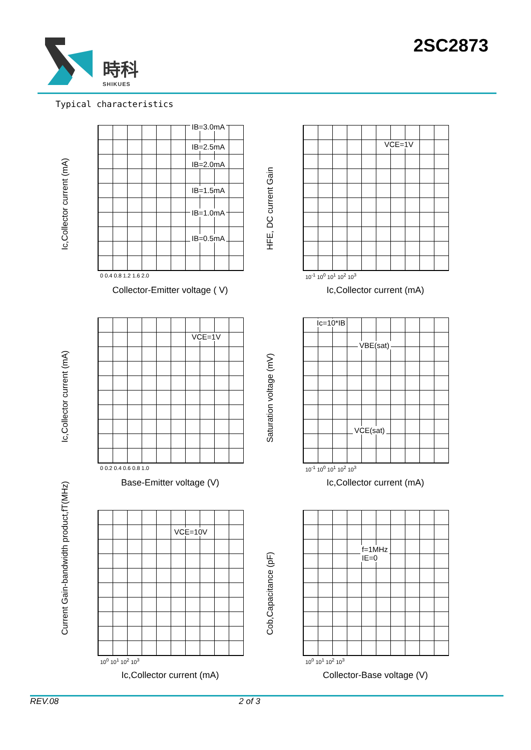時科
SHIKUES
2SC2873
Typical characteristics
IB=3.0mA
IB=2.5mA
IB=2.0mA
IB=1.5mA
IB=1.0mA
IB=0.5mA
Ic,Collector current (mA)
0 0.4 0.8 1.2 1.6 2.0
Collector-Emitter voltage ( V)
VCE=1V
HFE, DC current Gain
10<sup>-1</sup> 10<sup>0</sup> 10<sup>1</sup> 10<sup>2</sup> 10<sup>3</sup>
Ic,Collector current (mA)
VCE=1V
Ic,Collector current (mA)
0 0.2 0.4 0.6 0.8 1.0
Base-Emitter voltage (V)
Ic=10*IB
VBE(sat)
VCE(sat)
Saturation voltage (mV)
10<sup>-1</sup> 10<sup>0</sup> 10<sup>1</sup> 10<sup>2</sup> 10<sup>3</sup>
Ic,Collector current (mA)
VCE=10V
Current Gain-bandwidth product,fT(MHz)
10<sup>0</sup> 10<sup>1</sup> 10<sup>2</sup> 10<sup>3</sup>
Ic,Collector current (mA)
f=1MHz
IE=0
Cob,Capacitance (pF)
10<sup>0</sup> 10<sup>1</sup> 10<sup>2</sup> 10<sup>3</sup>
Collector-Base voltage (V)
REV.08 2 of 3